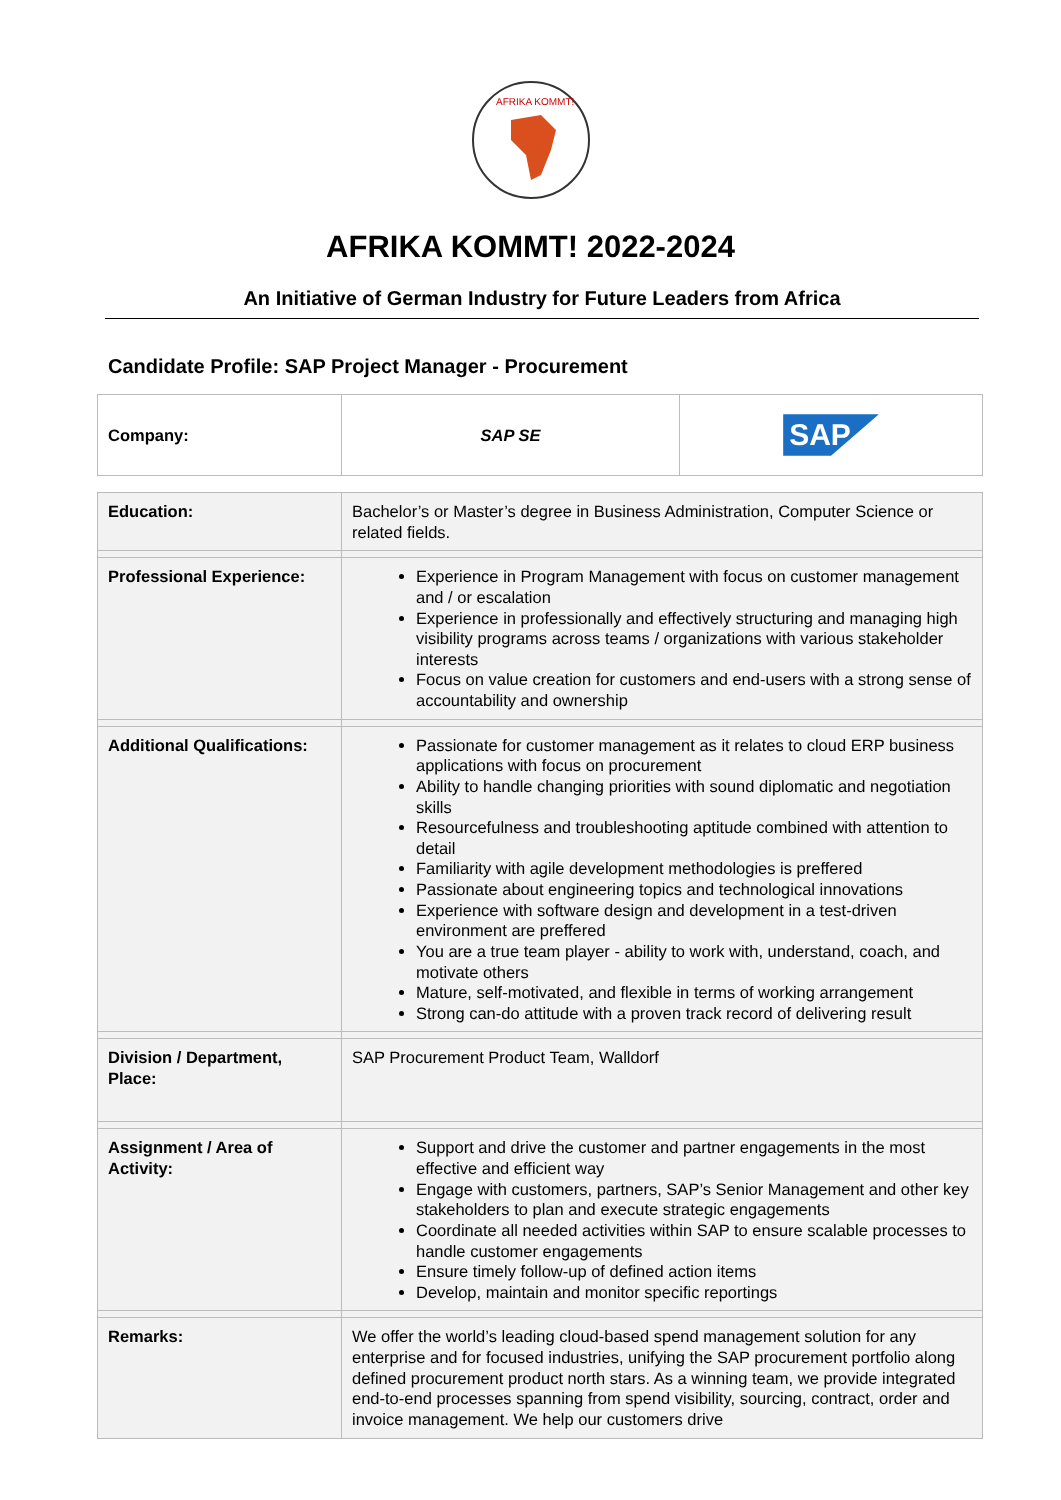AFRIKA KOMMT!
AFRIKA KOMMT! 2022-2024
An Initiative of German Industry for Future Leaders from Africa
Candidate Profile: SAP Project Manager - Procurement
| Company: | SAP SE | SAP |
| Education: | Bachelor’s or Master’s degree in Business Administration, Computer Science or related fields. |
| Professional Experience: | Experience in Program Management with focus on customer management and / or escalation Experience in professionally and effectively structuring and managing high visibility programs across teams / organizations with various stakeholder interests Focus on value creation for customers and end-users with a strong sense of accountability and ownership |
| Additional Qualifications: | Passionate for customer management as it relates to cloud ERP business applications with focus on procurement Ability to handle changing priorities with sound diplomatic and negotiation skills Resourcefulness and troubleshooting aptitude combined with attention to detail Familiarity with agile development methodologies is preffered Passionate about engineering topics and technological innovations Experience with software design and development in a test-driven environment are preffered You are a true team player - ability to work with, understand, coach, and motivate others Mature, self-motivated, and flexible in terms of working arrangement Strong can-do attitude with a proven track record of delivering result |
| Division / Department, Place: | SAP Procurement Product Team, Walldorf |
| Assignment / Area of Activity: | Support and drive the customer and partner engagements in the most effective and efficient way Engage with customers, partners, SAP’s Senior Management and other key stakeholders to plan and execute strategic engagements Coordinate all needed activities within SAP to ensure scalable processes to handle customer engagements Ensure timely follow-up of defined action items Develop, maintain and monitor specific reportings |
| Remarks: | We offer the world’s leading cloud-based spend management solution for any enterprise and for focused industries, unifying the SAP procurement portfolio along defined procurement product north stars. As a winning team, we provide integrated end-to-end processes spanning from spend visibility, sourcing, contract, order and invoice management. We help our customers drive |